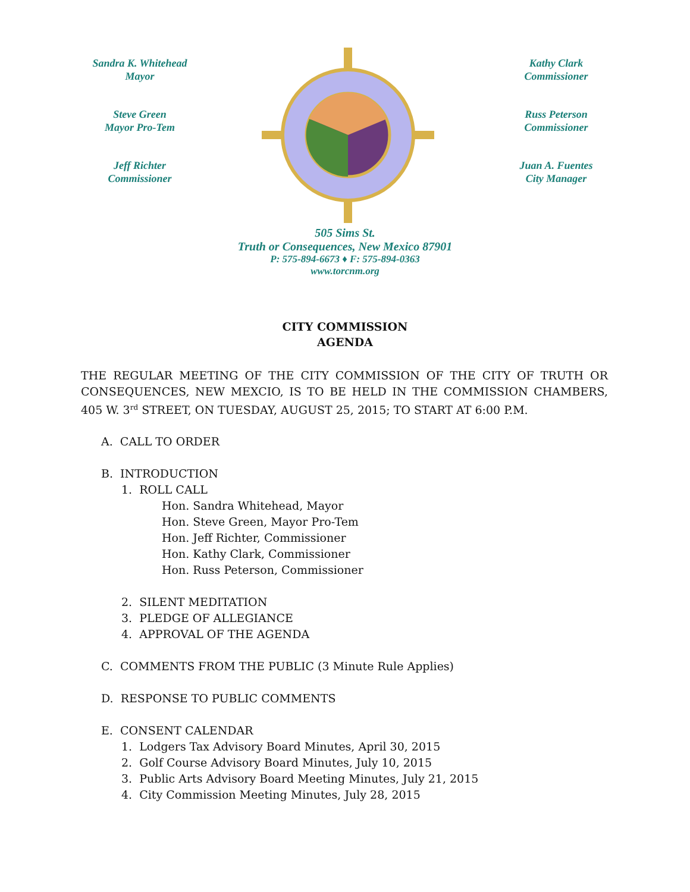Sandra K. Whitehead
Mayor
Steve Green
Mayor Pro-Tem
Jeff Richter
Commissioner
Kathy Clark
Commissioner
Russ Peterson
Commissioner
Juan A. Fuentes
City Manager
505 Sims St.
Truth or Consequences, New Mexico 87901
P: 575-894-6673 ♦ F: 575-894-0363
www.torcnm.org
CITY COMMISSION
AGENDA
THE REGULAR MEETING OF THE CITY COMMISSION OF THE CITY OF TRUTH OR CONSEQUENCES, NEW MEXCIO, IS TO BE HELD IN THE COMMISSION CHAMBERS, 405 W. 3<sup>rd</sup> STREET, ON TUESDAY, AUGUST 25, 2015; TO START AT 6:00 P.M.
A. CALL TO ORDER
B. INTRODUCTION
1. ROLL CALL
Hon. Sandra Whitehead, Mayor
Hon. Steve Green, Mayor Pro-Tem
Hon. Jeff Richter, Commissioner
Hon. Kathy Clark, Commissioner
Hon. Russ Peterson, Commissioner
2. SILENT MEDITATION
3. PLEDGE OF ALLEGIANCE
4. APPROVAL OF THE AGENDA
C. COMMENTS FROM THE PUBLIC (3 Minute Rule Applies)
D. RESPONSE TO PUBLIC COMMENTS
E. CONSENT CALENDAR
1. Lodgers Tax Advisory Board Minutes, April 30, 2015
2. Golf Course Advisory Board Minutes, July 10, 2015
3. Public Arts Advisory Board Meeting Minutes, July 21, 2015
4. City Commission Meeting Minutes, July 28, 2015